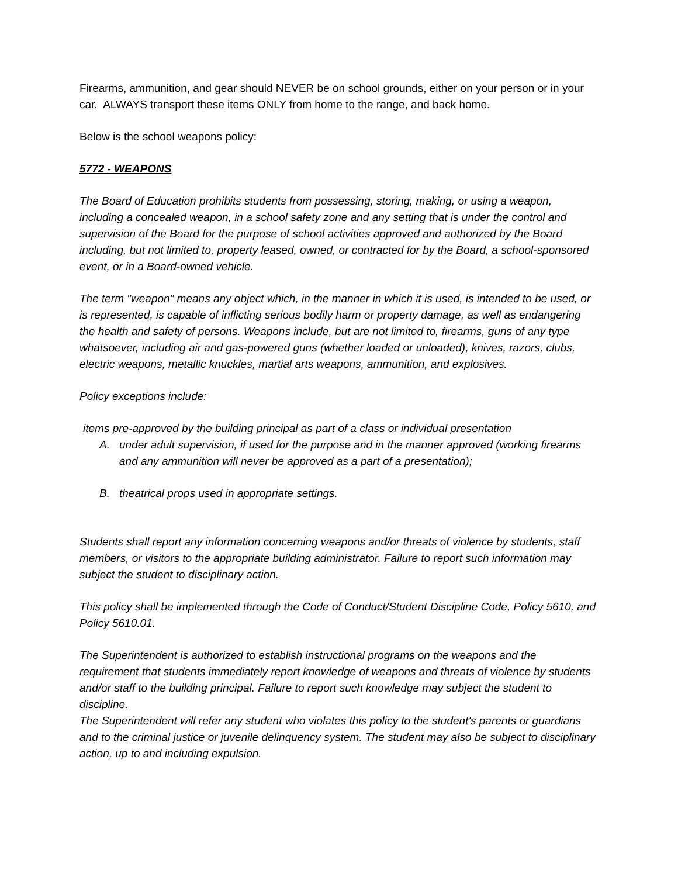Firearms, ammunition, and gear should NEVER be on school grounds, either on your person or in your car. ALWAYS transport these items ONLY from home to the range, and back home.
Below is the school weapons policy:
5772 - WEAPONS
The Board of Education prohibits students from possessing, storing, making, or using a weapon, including a concealed weapon, in a school safety zone and any setting that is under the control and supervision of the Board for the purpose of school activities approved and authorized by the Board including, but not limited to, property leased, owned, or contracted for by the Board, a school-sponsored event, or in a Board-owned vehicle.
The term "weapon" means any object which, in the manner in which it is used, is intended to be used, or is represented, is capable of inflicting serious bodily harm or property damage, as well as endangering the health and safety of persons. Weapons include, but are not limited to, firearms, guns of any type whatsoever, including air and gas-powered guns (whether loaded or unloaded), knives, razors, clubs, electric weapons, metallic knuckles, martial arts weapons, ammunition, and explosives.
Policy exceptions include:
items pre-approved by the building principal as part of a class or individual presentation
A. under adult supervision, if used for the purpose and in the manner approved (working firearms and any ammunition will never be approved as a part of a presentation);
B. theatrical props used in appropriate settings.
Students shall report any information concerning weapons and/or threats of violence by students, staff members, or visitors to the appropriate building administrator. Failure to report such information may subject the student to disciplinary action.
This policy shall be implemented through the Code of Conduct/Student Discipline Code, Policy 5610, and Policy 5610.01.
The Superintendent is authorized to establish instructional programs on the weapons and the requirement that students immediately report knowledge of weapons and threats of violence by students and/or staff to the building principal. Failure to report such knowledge may subject the student to discipline.
The Superintendent will refer any student who violates this policy to the student's parents or guardians and to the criminal justice or juvenile delinquency system. The student may also be subject to disciplinary action, up to and including expulsion.